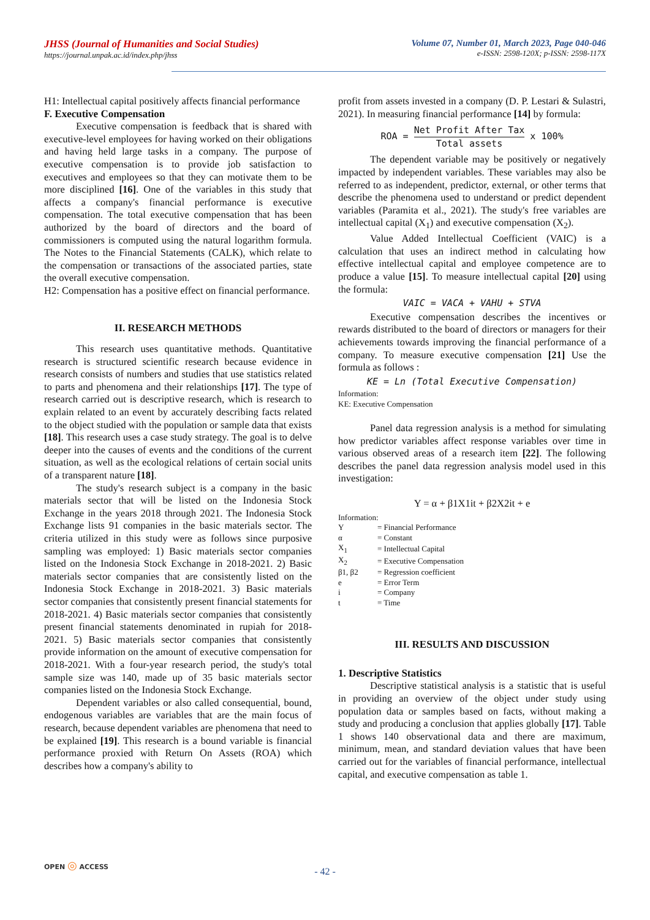JHSS (Journal of Humanities and Social Studies)
https://journal.unpak.ac.id/index.php/jhss
Volume 07, Number 01, March 2023, Page 040-046
e-ISSN: 2598-120X; p-ISSN: 2598-117X
H1: Intellectual capital positively affects financial performance
F. Executive Compensation
Executive compensation is feedback that is shared with executive-level employees for having worked on their obligations and having held large tasks in a company. The purpose of executive compensation is to provide job satisfaction to executives and employees so that they can motivate them to be more disciplined [16]. One of the variables in this study that affects a company's financial performance is executive compensation. The total executive compensation that has been authorized by the board of directors and the board of commissioners is computed using the natural logarithm formula. The Notes to the Financial Statements (CALK), which relate to the compensation or transactions of the associated parties, state the overall executive compensation.
H2: Compensation has a positive effect on financial performance.
II. RESEARCH METHODS
This research uses quantitative methods. Quantitative research is structured scientific research because evidence in research consists of numbers and studies that use statistics related to parts and phenomena and their relationships [17]. The type of research carried out is descriptive research, which is research to explain related to an event by accurately describing facts related to the object studied with the population or sample data that exists [18]. This research uses a case study strategy. The goal is to delve deeper into the causes of events and the conditions of the current situation, as well as the ecological relations of certain social units of a transparent nature [18].
The study's research subject is a company in the basic materials sector that will be listed on the Indonesia Stock Exchange in the years 2018 through 2021. The Indonesia Stock Exchange lists 91 companies in the basic materials sector. The criteria utilized in this study were as follows since purposive sampling was employed: 1) Basic materials sector companies listed on the Indonesia Stock Exchange in 2018-2021. 2) Basic materials sector companies that are consistently listed on the Indonesia Stock Exchange in 2018-2021. 3) Basic materials sector companies that consistently present financial statements for 2018-2021. 4) Basic materials sector companies that consistently present financial statements denominated in rupiah for 2018-2021. 5) Basic materials sector companies that consistently provide information on the amount of executive compensation for 2018-2021. With a four-year research period, the study's total sample size was 140, made up of 35 basic materials sector companies listed on the Indonesia Stock Exchange.
Dependent variables or also called consequential, bound, endogenous variables are variables that are the main focus of research, because dependent variables are phenomena that need to be explained [19]. This research is a bound variable is financial performance proxied with Return On Assets (ROA) which describes how a company's ability to
profit from assets invested in a company (D. P. Lestari & Sulastri, 2021). In measuring financial performance [14] by formula:
ROA = Net Profit After Tax Total assets x 100%
The dependent variable may be positively or negatively impacted by independent variables. These variables may also be referred to as independent, predictor, external, or other terms that describe the phenomena used to understand or predict dependent variables (Paramita et al., 2021). The study's free variables are intellectual capital (X<sub>1</sub>) and executive compensation (X<sub>2</sub>).
Value Added Intellectual Coefficient (VAIC) is a calculation that uses an indirect method in calculating how effective intellectual capital and employee competence are to produce a value [15]. To measure intellectual capital [20] using the formula:
VAIC = VACA + VAHU + STVA
Executive compensation describes the incentives or rewards distributed to the board of directors or managers for their achievements towards improving the financial performance of a company. To measure executive compensation [21] Use the formula as follows :
KE = Ln (Total Executive Compensation)
Information:
KE: Executive Compensation
Panel data regression analysis is a method for simulating how predictor variables affect response variables over time in various observed areas of a research item [22]. The following describes the panel data regression analysis model used in this investigation:
Y = α + β1X1it + β2X2it + e
Information:
| Y | = Financial Performance |
| α | = Constant |
| X<sub>1</sub> | = Intellectual Capital |
| X<sub>2</sub> | = Executive Compensation |
| β1, β2 | = Regression coefficient |
| e | = Error Term |
| i | = Company |
| t | = Time |
III. RESULTS AND DISCUSSION
1. Descriptive Statistics
Descriptive statistical analysis is a statistic that is useful in providing an overview of the object under study using population data or samples based on facts, without making a study and producing a conclusion that applies globally [17]. Table 1 shows 140 observational data and there are maximum, minimum, mean, and standard deviation values that have been carried out for the variables of financial performance, intellectual capital, and executive compensation as table 1.
OPEN ◎ ACCESS
- 42 -